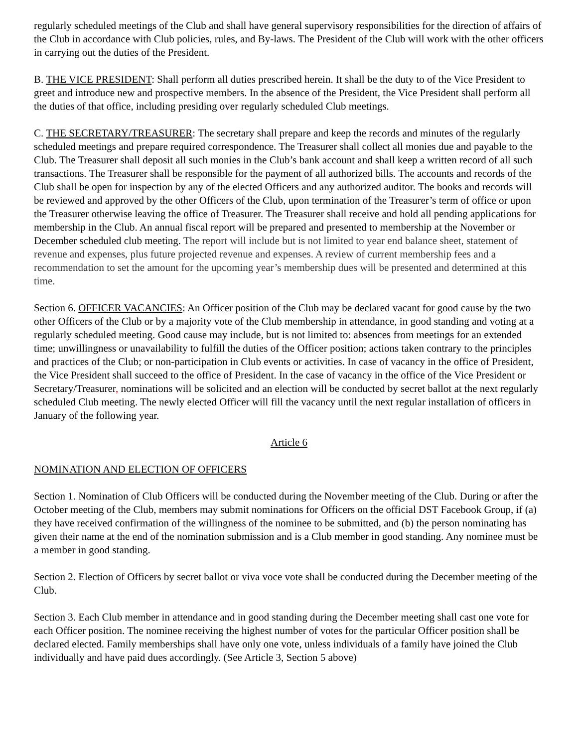regularly scheduled meetings of the Club and shall have general supervisory responsibilities for the direction of affairs of the Club in accordance with Club policies, rules, and By-laws. The President of the Club will work with the other officers in carrying out the duties of the President.
B. THE VICE PRESIDENT: Shall perform all duties prescribed herein. It shall be the duty to of the Vice President to greet and introduce new and prospective members. In the absence of the President, the Vice President shall perform all the duties of that office, including presiding over regularly scheduled Club meetings.
C. THE SECRETARY/TREASURER: The secretary shall prepare and keep the records and minutes of the regularly scheduled meetings and prepare required correspondence. The Treasurer shall collect all monies due and payable to the Club. The Treasurer shall deposit all such monies in the Club’s bank account and shall keep a written record of all such transactions. The Treasurer shall be responsible for the payment of all authorized bills. The accounts and records of the Club shall be open for inspection by any of the elected Officers and any authorized auditor. The books and records will be reviewed and approved by the other Officers of the Club, upon termination of the Treasurer’s term of office or upon the Treasurer otherwise leaving the office of Treasurer. The Treasurer shall receive and hold all pending applications for membership in the Club. An annual fiscal report will be prepared and presented to membership at the November or December scheduled club meeting. The report will include but is not limited to year end balance sheet, statement of revenue and expenses, plus future projected revenue and expenses. A review of current membership fees and a recommendation to set the amount for the upcoming year’s membership dues will be presented and determined at this time.
Section 6. OFFICER VACANCIES: An Officer position of the Club may be declared vacant for good cause by the two other Officers of the Club or by a majority vote of the Club membership in attendance, in good standing and voting at a regularly scheduled meeting. Good cause may include, but is not limited to: absences from meetings for an extended time; unwillingness or unavailability to fulfill the duties of the Officer position; actions taken contrary to the principles and practices of the Club; or non-participation in Club events or activities. In case of vacancy in the office of President, the Vice President shall succeed to the office of President. In the case of vacancy in the office of the Vice President or Secretary/Treasurer, nominations will be solicited and an election will be conducted by secret ballot at the next regularly scheduled Club meeting. The newly elected Officer will fill the vacancy until the next regular installation of officers in January of the following year.
Article 6
NOMINATION AND ELECTION OF OFFICERS
Section 1. Nomination of Club Officers will be conducted during the November meeting of the Club. During or after the October meeting of the Club, members may submit nominations for Officers on the official DST Facebook Group, if (a) they have received confirmation of the willingness of the nominee to be submitted, and (b) the person nominating has given their name at the end of the nomination submission and is a Club member in good standing. Any nominee must be a member in good standing.
Section 2. Election of Officers by secret ballot or viva voce vote shall be conducted during the December meeting of the Club.
Section 3. Each Club member in attendance and in good standing during the December meeting shall cast one vote for each Officer position. The nominee receiving the highest number of votes for the particular Officer position shall be declared elected. Family memberships shall have only one vote, unless individuals of a family have joined the Club individually and have paid dues accordingly. (See Article 3, Section 5 above)